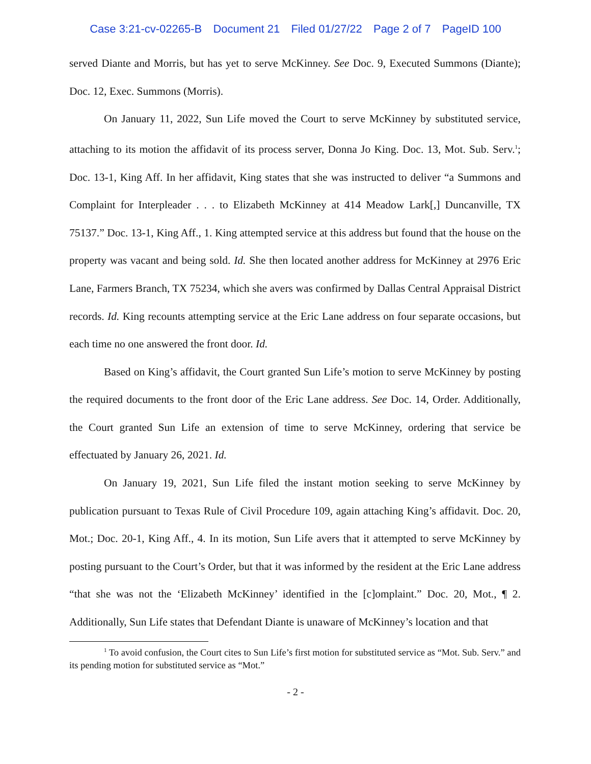Case 3:21-cv-02265-B Document 21 Filed 01/27/22 Page 2 of 7 PageID 100
served Diante and Morris, but has yet to serve McKinney. See Doc. 9, Executed Summons (Diante); Doc. 12, Exec. Summons (Morris).
On January 11, 2022, Sun Life moved the Court to serve McKinney by substituted service, attaching to its motion the affidavit of its process server, Donna Jo King. Doc. 13, Mot. Sub. Serv.<sup>1</sup>; Doc. 13-1, King Aff. In her affidavit, King states that she was instructed to deliver “a Summons and Complaint for Interpleader . . . to Elizabeth McKinney at 414 Meadow Lark[,] Duncanville, TX 75137.” Doc. 13-1, King Aff., 1. King attempted service at this address but found that the house on the property was vacant and being sold. Id. She then located another address for McKinney at 2976 Eric Lane, Farmers Branch, TX 75234, which she avers was confirmed by Dallas Central Appraisal District records. Id. King recounts attempting service at the Eric Lane address on four separate occasions, but each time no one answered the front door. Id.
Based on King’s affidavit, the Court granted Sun Life’s motion to serve McKinney by posting the required documents to the front door of the Eric Lane address. See Doc. 14, Order. Additionally, the Court granted Sun Life an extension of time to serve McKinney, ordering that service be effectuated by January 26, 2021. Id.
On January 19, 2021, Sun Life filed the instant motion seeking to serve McKinney by publication pursuant to Texas Rule of Civil Procedure 109, again attaching King’s affidavit. Doc. 20, Mot.; Doc. 20-1, King Aff., 4. In its motion, Sun Life avers that it attempted to serve McKinney by posting pursuant to the Court’s Order, but that it was informed by the resident at the Eric Lane address “that she was not the ‘Elizabeth McKinney’ identified in the [c]omplaint.” Doc. 20, Mot., ¶ 2. Additionally, Sun Life states that Defendant Diante is unaware of McKinney’s location and that
<sup>1</sup> To avoid confusion, the Court cites to Sun Life’s first motion for substituted service as “Mot. Sub. Serv.” and its pending motion for substituted service as “Mot.”
- 2 -